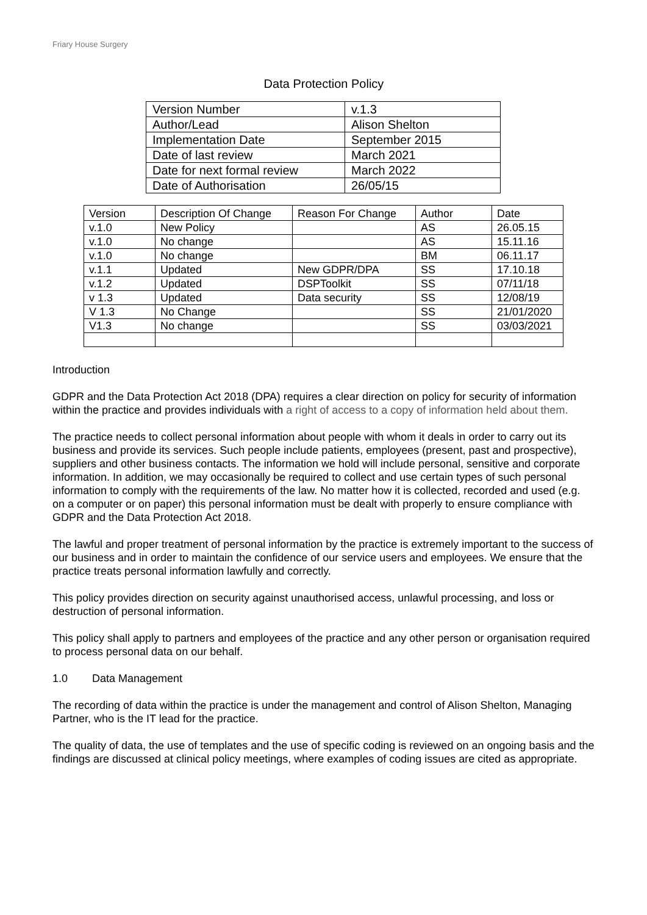Friary House Surgery
Data Protection Policy
| Version Number | v.1.3 |
| Author/Lead | Alison Shelton |
| Implementation Date | September 2015 |
| Date of last review | March 2021 |
| Date for next formal review | March 2022 |
| Date of Authorisation | 26/05/15 |
| Version | Description Of Change | Reason For Change | Author | Date |
| v.1.0 | New Policy | | AS | 26.05.15 |
| v.1.0 | No change | | AS | 15.11.16 |
| v.1.0 | No change | | BM | 06.11.17 |
| v.1.1 | Updated | New GDPR/DPA | SS | 17.10.18 |
| v.1.2 | Updated | DSPToolkit | SS | 07/11/18 |
| v 1.3 | Updated | Data security | SS | 12/08/19 |
| V 1.3 | No Change | | SS | 21/01/2020 |
| V1.3 | No change | | SS | 03/03/2021 |
Introduction
GDPR and the Data Protection Act 2018 (DPA) requires a clear direction on policy for security of information within the practice and provides individuals with a right of access to a copy of information held about them.
The practice needs to collect personal information about people with whom it deals in order to carry out its business and provide its services. Such people include patients, employees (present, past and prospective), suppliers and other business contacts. The information we hold will include personal, sensitive and corporate information. In addition, we may occasionally be required to collect and use certain types of such personal information to comply with the requirements of the law. No matter how it is collected, recorded and used (e.g. on a computer or on paper) this personal information must be dealt with properly to ensure compliance with GDPR and the Data Protection Act 2018.
The lawful and proper treatment of personal information by the practice is extremely important to the success of our business and in order to maintain the confidence of our service users and employees. We ensure that the practice treats personal information lawfully and correctly.
This policy provides direction on security against unauthorised access, unlawful processing, and loss or destruction of personal information.
This policy shall apply to partners and employees of the practice and any other person or organisation required to process personal data on our behalf.
1.0 Data Management
The recording of data within the practice is under the management and control of Alison Shelton, Managing Partner, who is the IT lead for the practice.
The quality of data, the use of templates and the use of specific coding is reviewed on an ongoing basis and the findings are discussed at clinical policy meetings, where examples of coding issues are cited as appropriate.